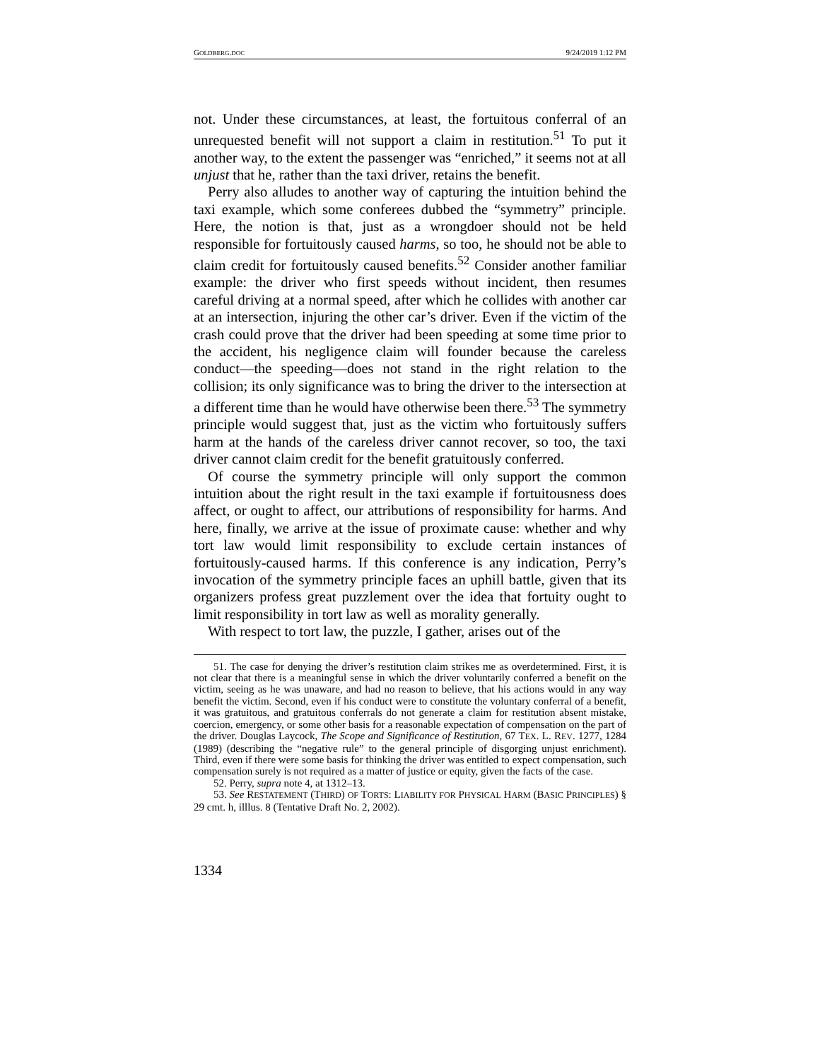GOLDBERG.DOC 9/24/2019 1:12 PM
not. Under these circumstances, at least, the fortuitous conferral of an unrequested benefit will not support a claim in restitution.<sup>51</sup> To put it another way, to the extent the passenger was “enriched,” it seems not at all unjust that he, rather than the taxi driver, retains the benefit.
Perry also alludes to another way of capturing the intuition behind the taxi example, which some conferees dubbed the “symmetry” principle. Here, the notion is that, just as a wrongdoer should not be held responsible for fortuitously caused harms, so too, he should not be able to claim credit for fortuitously caused benefits.<sup>52</sup> Consider another familiar example: the driver who first speeds without incident, then resumes careful driving at a normal speed, after which he collides with another car at an intersection, injuring the other car’s driver. Even if the victim of the crash could prove that the driver had been speeding at some time prior to the accident, his negligence claim will founder because the careless conduct—the speeding—does not stand in the right relation to the collision; its only significance was to bring the driver to the intersection at a different time than he would have otherwise been there.<sup>53</sup> The symmetry principle would suggest that, just as the victim who fortuitously suffers harm at the hands of the careless driver cannot recover, so too, the taxi driver cannot claim credit for the benefit gratuitously conferred.
Of course the symmetry principle will only support the common intuition about the right result in the taxi example if fortuitousness does affect, or ought to affect, our attributions of responsibility for harms. And here, finally, we arrive at the issue of proximate cause: whether and why tort law would limit responsibility to exclude certain instances of fortuitously-caused harms. If this conference is any indication, Perry’s invocation of the symmetry principle faces an uphill battle, given that its organizers profess great puzzlement over the idea that fortuity ought to limit responsibility in tort law as well as morality generally.
With respect to tort law, the puzzle, I gather, arises out of the
51. The case for denying the driver’s restitution claim strikes me as overdetermined. First, it is not clear that there is a meaningful sense in which the driver voluntarily conferred a benefit on the victim, seeing as he was unaware, and had no reason to believe, that his actions would in any way benefit the victim. Second, even if his conduct were to constitute the voluntary conferral of a benefit, it was gratuitous, and gratuitous conferrals do not generate a claim for restitution absent mistake, coercion, emergency, or some other basis for a reasonable expectation of compensation on the part of the driver. Douglas Laycock, The Scope and Significance of Restitution, 67 TEX. L. REV. 1277, 1284 (1989) (describing the “negative rule” to the general principle of disgorging unjust enrichment). Third, even if there were some basis for thinking the driver was entitled to expect compensation, such compensation surely is not required as a matter of justice or equity, given the facts of the case.
52. Perry, supra note 4, at 1312–13.
53. See RESTATEMENT (THIRD) OF TORTS: LIABILITY FOR PHYSICAL HARM (BASIC PRINCIPLES) § 29 cmt. h, illlus. 8 (Tentative Draft No. 2, 2002).
1334